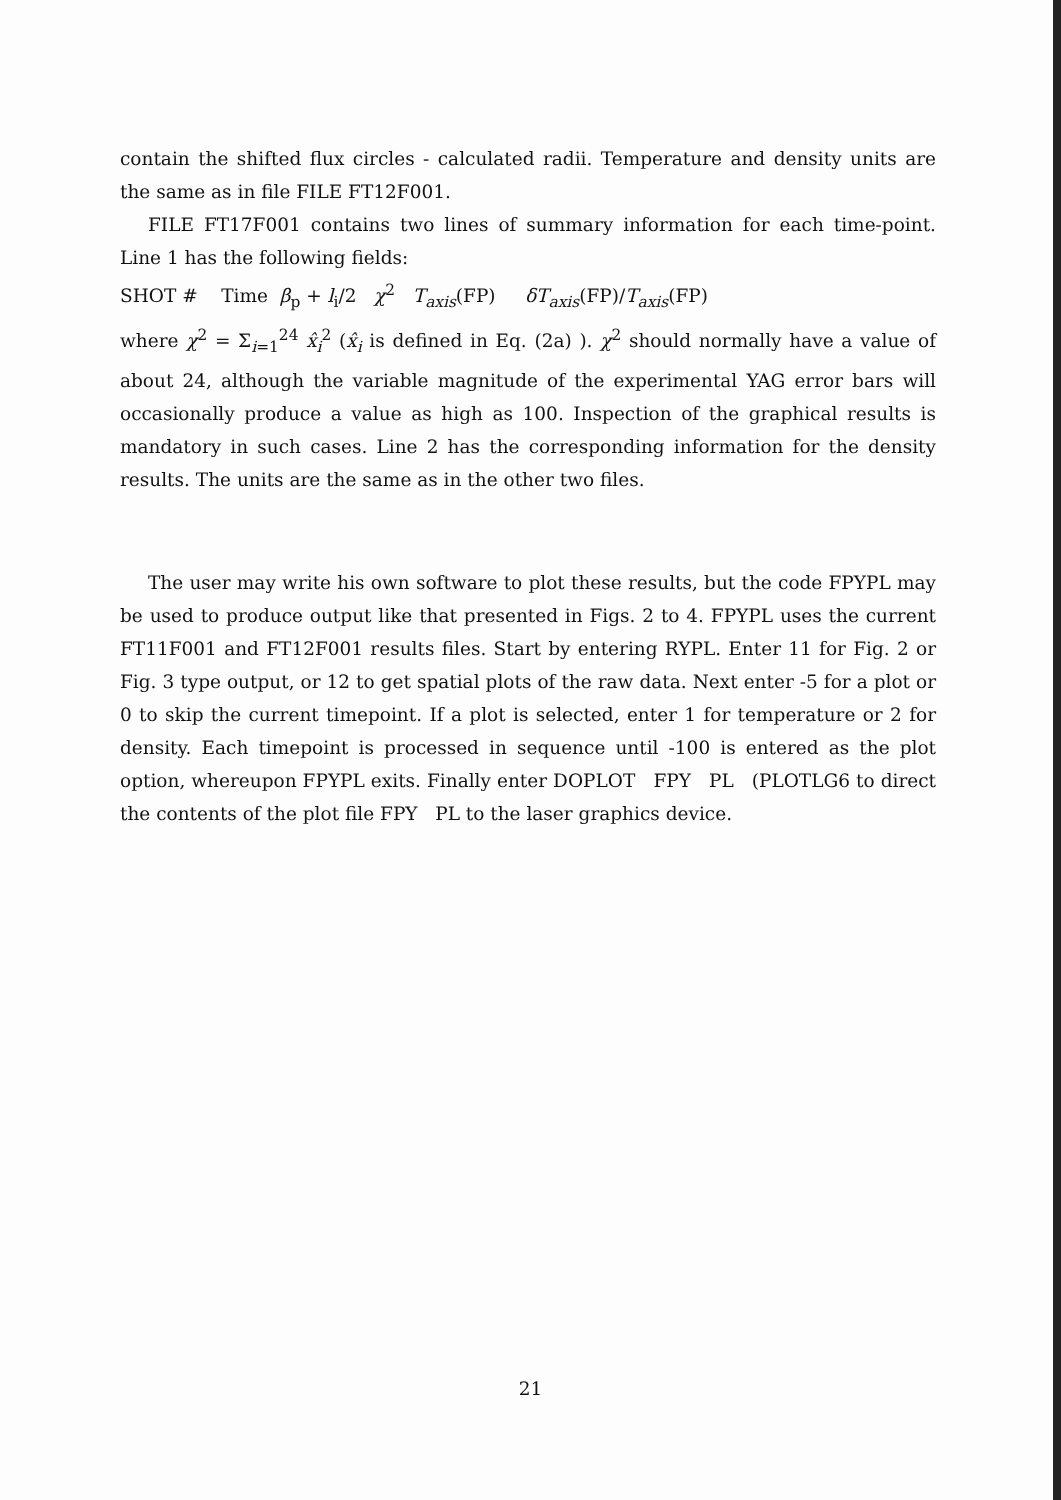contain the shifted flux circles - calculated radii. Temperature and density units are the same as in file FILE FT12F001.
FILE FT17F001 contains two lines of summary information for each time-point. Line 1 has the following fields:
SHOT # Time β<sub>p</sub> + l<sub>i</sub>/2 χ<sup>2</sup> T<sub>axis</sub>(FP) δT<sub>axis</sub>(FP)/T<sub>axis</sub>(FP)
where χ<sup>2</sup> = Σ<sub>i=1</sub><sup>24</sup> x̂<sub>i</sub><sup>2</sup> (x̂<sub>i</sub> is defined in Eq. (2a) ). χ<sup>2</sup> should normally have a value of about 24, although the variable magnitude of the experimental YAG error bars will occasionally produce a value as high as 100. Inspection of the graphical results is mandatory in such cases. Line 2 has the corresponding information for the density results. The units are the same as in the other two files.
The user may write his own software to plot these results, but the code FPYPL may be used to produce output like that presented in Figs. 2 to 4. FPYPL uses the current FT11F001 and FT12F001 results files. Start by entering RYPL. Enter 11 for Fig. 2 or Fig. 3 type output, or 12 to get spatial plots of the raw data. Next enter -5 for a plot or 0 to skip the current timepoint. If a plot is selected, enter 1 for temperature or 2 for density. Each timepoint is processed in sequence until -100 is entered as the plot option, whereupon FPYPL exits. Finally enter DOPLOT FPY PL (PLOTLG6 to direct the contents of the plot file FPY PL to the laser graphics device.
21